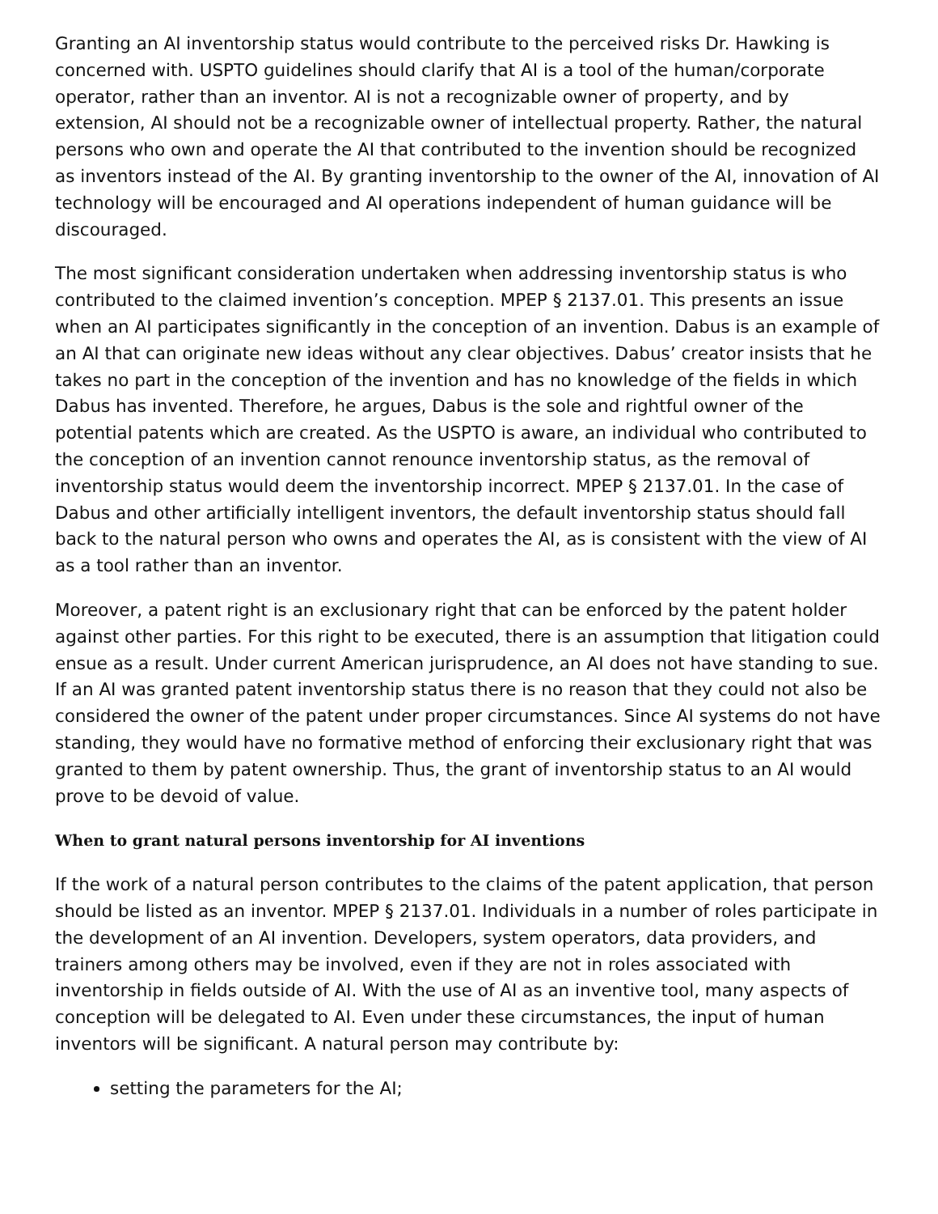Granting an AI inventorship status would contribute to the perceived risks Dr. Hawking is concerned with. USPTO guidelines should clarify that AI is a tool of the human/corporate operator, rather than an inventor. AI is not a recognizable owner of property, and by extension, AI should not be a recognizable owner of intellectual property. Rather, the natural persons who own and operate the AI that contributed to the invention should be recognized as inventors instead of the AI. By granting inventorship to the owner of the AI, innovation of AI technology will be encouraged and AI operations independent of human guidance will be discouraged.
The most significant consideration undertaken when addressing inventorship status is who contributed to the claimed invention’s conception. MPEP § 2137.01. This presents an issue when an AI participates significantly in the conception of an invention. Dabus is an example of an AI that can originate new ideas without any clear objectives. Dabus’ creator insists that he takes no part in the conception of the invention and has no knowledge of the fields in which Dabus has invented. Therefore, he argues, Dabus is the sole and rightful owner of the potential patents which are created. As the USPTO is aware, an individual who contributed to the conception of an invention cannot renounce inventorship status, as the removal of inventorship status would deem the inventorship incorrect. MPEP § 2137.01. In the case of Dabus and other artificially intelligent inventors, the default inventorship status should fall back to the natural person who owns and operates the AI, as is consistent with the view of AI as a tool rather than an inventor.
Moreover, a patent right is an exclusionary right that can be enforced by the patent holder against other parties. For this right to be executed, there is an assumption that litigation could ensue as a result. Under current American jurisprudence, an AI does not have standing to sue. If an AI was granted patent inventorship status there is no reason that they could not also be considered the owner of the patent under proper circumstances. Since AI systems do not have standing, they would have no formative method of enforcing their exclusionary right that was granted to them by patent ownership. Thus, the grant of inventorship status to an AI would prove to be devoid of value.
When to grant natural persons inventorship for AI inventions
If the work of a natural person contributes to the claims of the patent application, that person should be listed as an inventor. MPEP § 2137.01. Individuals in a number of roles participate in the development of an AI invention. Developers, system operators, data providers, and trainers among others may be involved, even if they are not in roles associated with inventorship in fields outside of AI. With the use of AI as an inventive tool, many aspects of conception will be delegated to AI. Even under these circumstances, the input of human inventors will be significant. A natural person may contribute by:
setting the parameters for the AI;